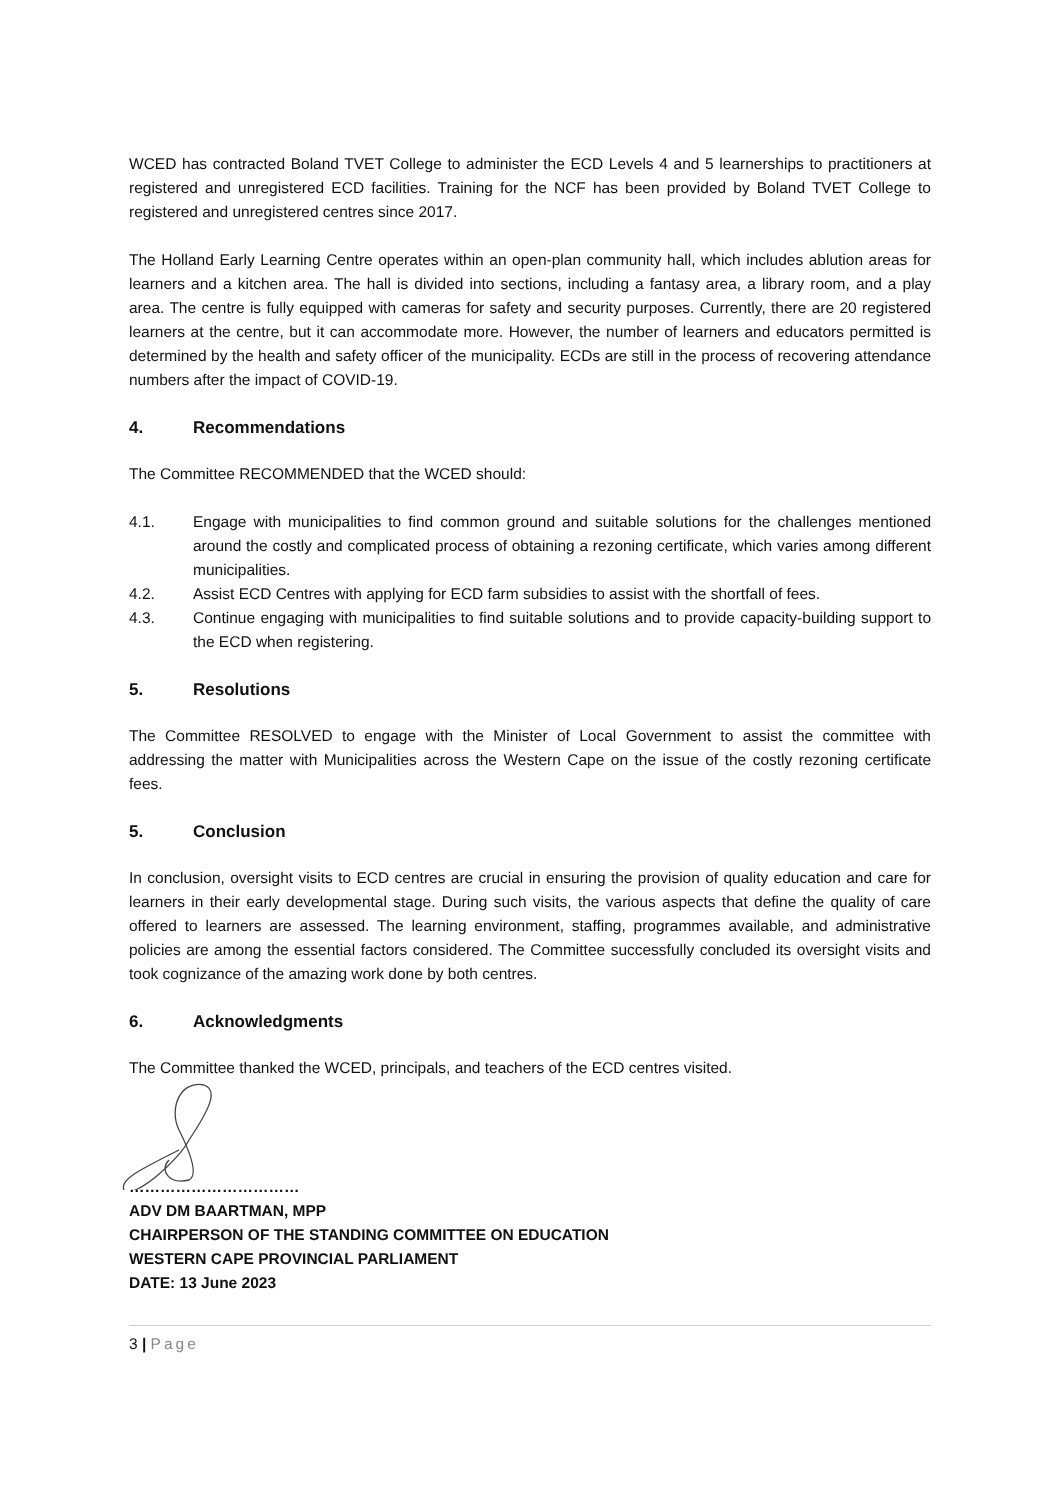WCED has contracted Boland TVET College to administer the ECD Levels 4 and 5 learnerships to practitioners at registered and unregistered ECD facilities. Training for the NCF has been provided by Boland TVET College to registered and unregistered centres since 2017.
The Holland Early Learning Centre operates within an open-plan community hall, which includes ablution areas for learners and a kitchen area. The hall is divided into sections, including a fantasy area, a library room, and a play area. The centre is fully equipped with cameras for safety and security purposes. Currently, there are 20 registered learners at the centre, but it can accommodate more. However, the number of learners and educators permitted is determined by the health and safety officer of the municipality. ECDs are still in the process of recovering attendance numbers after the impact of COVID-19.
4. Recommendations
The Committee RECOMMENDED that the WCED should:
4.1. Engage with municipalities to find common ground and suitable solutions for the challenges mentioned around the costly and complicated process of obtaining a rezoning certificate, which varies among different municipalities.
4.2. Assist ECD Centres with applying for ECD farm subsidies to assist with the shortfall of fees.
4.3. Continue engaging with municipalities to find suitable solutions and to provide capacity-building support to the ECD when registering.
5. Resolutions
The Committee RESOLVED to engage with the Minister of Local Government to assist the committee with addressing the matter with Municipalities across the Western Cape on the issue of the costly rezoning certificate fees.
5. Conclusion
In conclusion, oversight visits to ECD centres are crucial in ensuring the provision of quality education and care for learners in their early developmental stage. During such visits, the various aspects that define the quality of care offered to learners are assessed. The learning environment, staffing, programmes available, and administrative policies are among the essential factors considered. The Committee successfully concluded its oversight visits and took cognizance of the amazing work done by both centres.
6. Acknowledgments
The Committee thanked the WCED, principals, and teachers of the ECD centres visited.
……………………………
ADV DM BAARTMAN, MPP
CHAIRPERSON OF THE STANDING COMMITTEE ON EDUCATION
WESTERN CAPE PROVINCIAL PARLIAMENT
DATE: 13 June 2023
3 | Page